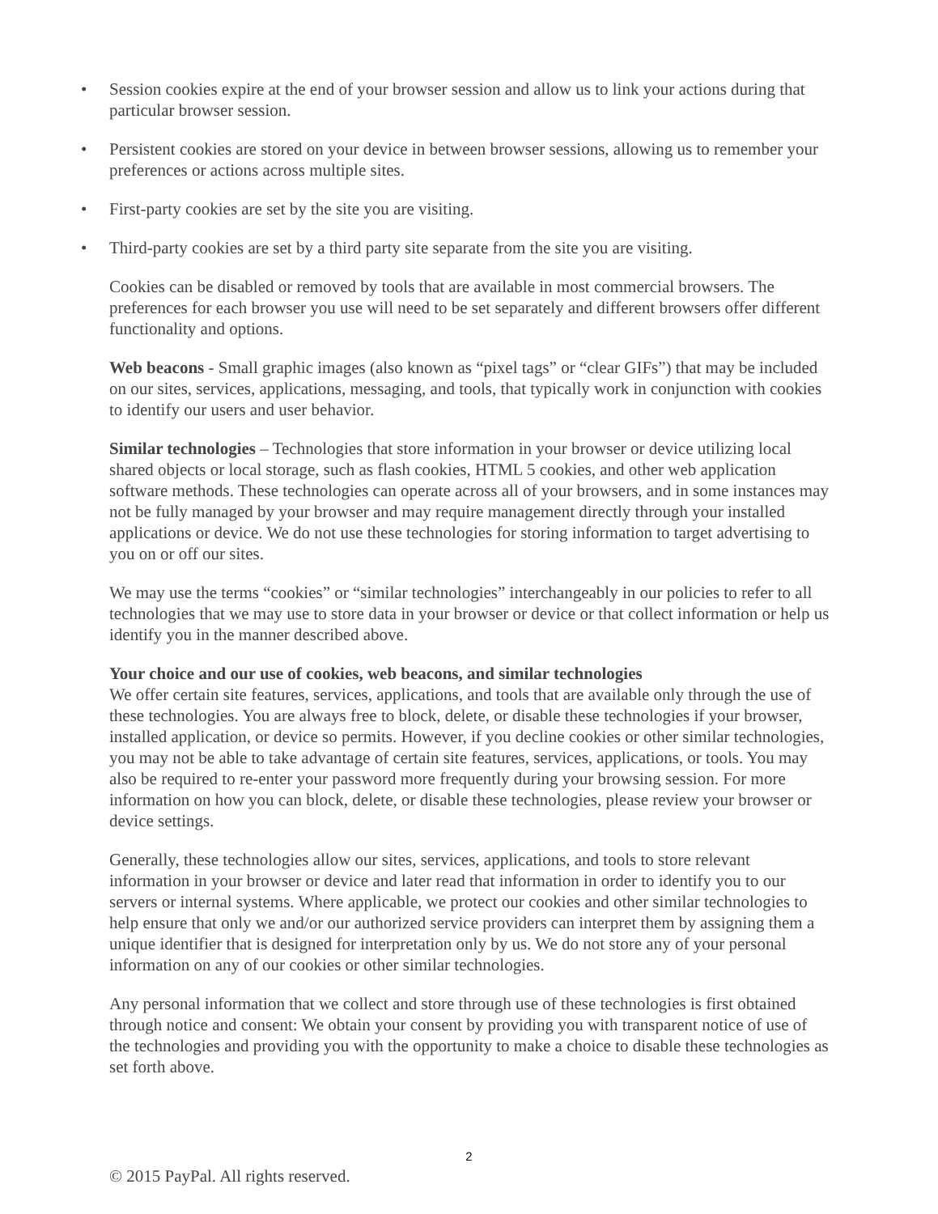• Session cookies expire at the end of your browser session and allow us to link your actions during that particular browser session.
• Persistent cookies are stored on your device in between browser sessions, allowing us to remember your preferences or actions across multiple sites.
• First-party cookies are set by the site you are visiting.
• Third-party cookies are set by a third party site separate from the site you are visiting.
Cookies can be disabled or removed by tools that are available in most commercial browsers. The preferences for each browser you use will need to be set separately and different browsers offer different functionality and options.
Web beacons - Small graphic images (also known as “pixel tags” or “clear GIFs”) that may be included on our sites, services, applications, messaging, and tools, that typically work in conjunction with cookies to identify our users and user behavior.
Similar technologies – Technologies that store information in your browser or device utilizing local shared objects or local storage, such as flash cookies, HTML 5 cookies, and other web application software methods. These technologies can operate across all of your browsers, and in some instances may not be fully managed by your browser and may require management directly through your installed applications or device. We do not use these technologies for storing information to target advertising to you on or off our sites.
We may use the terms “cookies” or “similar technologies” interchangeably in our policies to refer to all technologies that we may use to store data in your browser or device or that collect information or help us identify you in the manner described above.
Your choice and our use of cookies, web beacons, and similar technologies
We offer certain site features, services, applications, and tools that are available only through the use of these technologies. You are always free to block, delete, or disable these technologies if your browser, installed application, or device so permits. However, if you decline cookies or other similar technologies, you may not be able to take advantage of certain site features, services, applications, or tools. You may also be required to re-enter your password more frequently during your browsing session. For more information on how you can block, delete, or disable these technologies, please review your browser or device settings.
Generally, these technologies allow our sites, services, applications, and tools to store relevant information in your browser or device and later read that information in order to identify you to our servers or internal systems. Where applicable, we protect our cookies and other similar technologies to help ensure that only we and/or our authorized service providers can interpret them by assigning them a unique identifier that is designed for interpretation only by us. We do not store any of your personal information on any of our cookies or other similar technologies.
Any personal information that we collect and store through use of these technologies is first obtained through notice and consent: We obtain your consent by providing you with transparent notice of use of the technologies and providing you with the opportunity to make a choice to disable these technologies as set forth above.
2
© 2015 PayPal. All rights reserved.